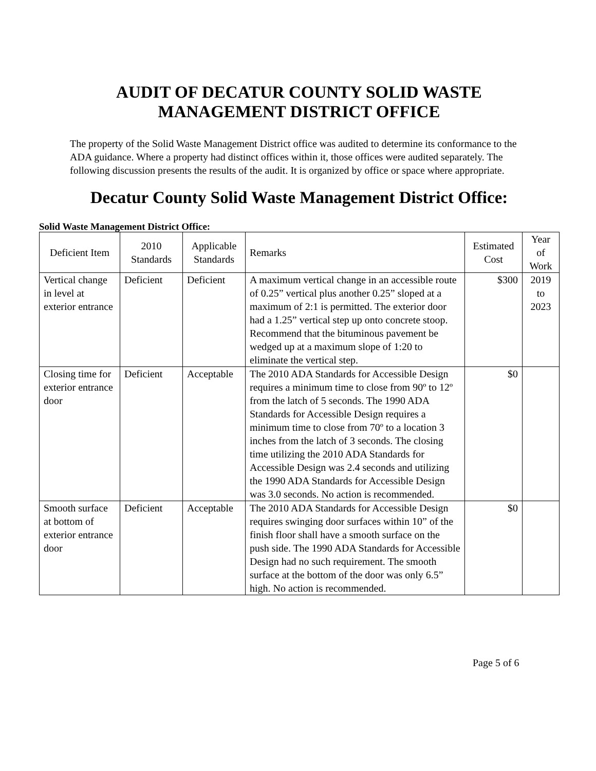AUDIT OF DECATUR COUNTY SOLID WASTE
MANAGEMENT DISTRICT OFFICE
The property of the Solid Waste Management District office was audited to determine its conformance to the ADA guidance. Where a property had distinct offices within it, those offices were audited separately. The following discussion presents the results of the audit. It is organized by office or space where appropriate.
Decatur County Solid Waste Management District Office:
Solid Waste Management District Office:
| Deficient Item | 2010 Standards | Applicable Standards | Remarks | Estimated Cost | Year of Work |
| --- | --- | --- | --- | --- | --- |
| Vertical change in level at exterior entrance | Deficient | Deficient | A maximum vertical change in an accessible route of 0.25” vertical plus another 0.25” sloped at a maximum of 2:1 is permitted. The exterior door had a 1.25” vertical step up onto concrete stoop. Recommend that the bituminous pavement be wedged up at a maximum slope of 1:20 to eliminate the vertical step. | $300 | 2019 to 2023 |
| Closing time for exterior entrance door | Deficient | Acceptable | The 2010 ADA Standards for Accessible Design requires a minimum time to close from 90º to 12º from the latch of 5 seconds. The 1990 ADA Standards for Accessible Design requires a minimum time to close from 70º to a location 3 inches from the latch of 3 seconds. The closing time utilizing the 2010 ADA Standards for Accessible Design was 2.4 seconds and utilizing the 1990 ADA Standards for Accessible Design was 3.0 seconds. No action is recommended. | $0 | |
| Smooth surface at bottom of exterior entrance door | Deficient | Acceptable | The 2010 ADA Standards for Accessible Design requires swinging door surfaces within 10” of the finish floor shall have a smooth surface on the push side. The 1990 ADA Standards for Accessible Design had no such requirement. The smooth surface at the bottom of the door was only 6.5” high. No action is recommended. | $0 | |
Page 5 of 6